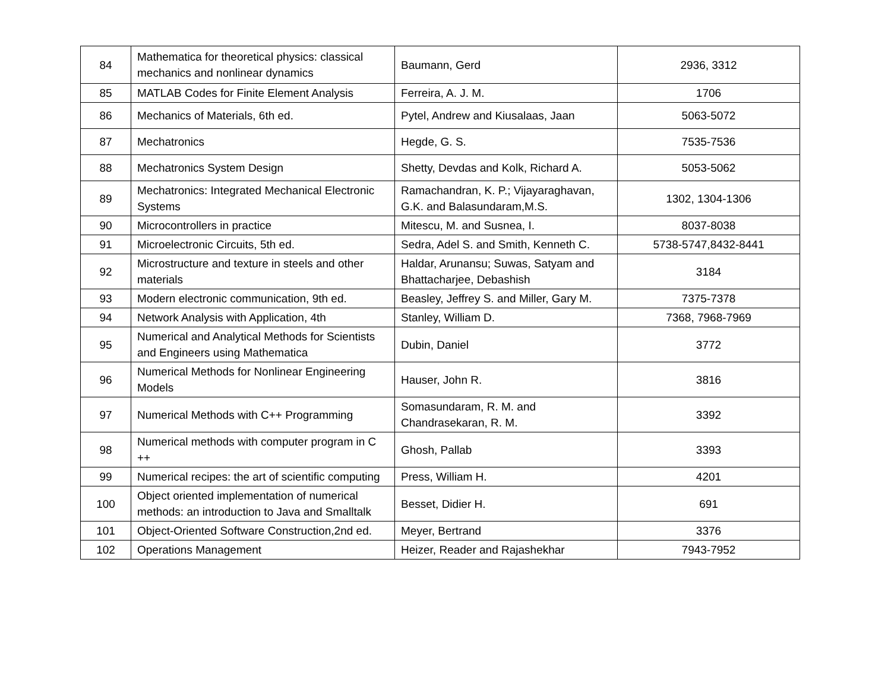| 84 | Mathematica for theoretical physics: classical mechanics and nonlinear dynamics | Baumann, Gerd | 2936, 3312 |
| 85 | MATLAB Codes for Finite Element Analysis | Ferreira, A. J. M. | 1706 |
| 86 | Mechanics of Materials, 6th ed. | Pytel, Andrew and Kiusalaas, Jaan | 5063-5072 |
| 87 | Mechatronics | Hegde, G. S. | 7535-7536 |
| 88 | Mechatronics System Design | Shetty, Devdas and Kolk, Richard A. | 5053-5062 |
| 89 | Mechatronics: Integrated Mechanical Electronic Systems | Ramachandran, K. P.; Vijayaraghavan, G.K. and Balasundaram,M.S. | 1302, 1304-1306 |
| 90 | Microcontrollers in practice | Mitescu, M. and Susnea, I. | 8037-8038 |
| 91 | Microelectronic Circuits, 5th ed. | Sedra, Adel S. and Smith, Kenneth C. | 5738-5747,8432-8441 |
| 92 | Microstructure and texture in steels and other materials | Haldar, Arunansu; Suwas, Satyam and Bhattacharjee, Debashish | 3184 |
| 93 | Modern electronic communication, 9th ed. | Beasley, Jeffrey S. and Miller, Gary M. | 7375-7378 |
| 94 | Network Analysis with Application, 4th | Stanley, William D. | 7368, 7968-7969 |
| 95 | Numerical and Analytical Methods for Scientists and Engineers using Mathematica | Dubin, Daniel | 3772 |
| 96 | Numerical Methods for Nonlinear Engineering Models | Hauser, John R. | 3816 |
| 97 | Numerical Methods with C++ Programming | Somasundaram, R. M. and Chandrasekaran, R. M. | 3392 |
| 98 | Numerical methods with computer program in C ++ | Ghosh, Pallab | 3393 |
| 99 | Numerical recipes: the art of scientific computing | Press, William H. | 4201 |
| 100 | Object oriented implementation of numerical methods: an introduction to Java and Smalltalk | Besset, Didier H. | 691 |
| 101 | Object-Oriented Software Construction,2nd ed. | Meyer, Bertrand | 3376 |
| 102 | Operations Management | Heizer, Reader and Rajashekhar | 7943-7952 |